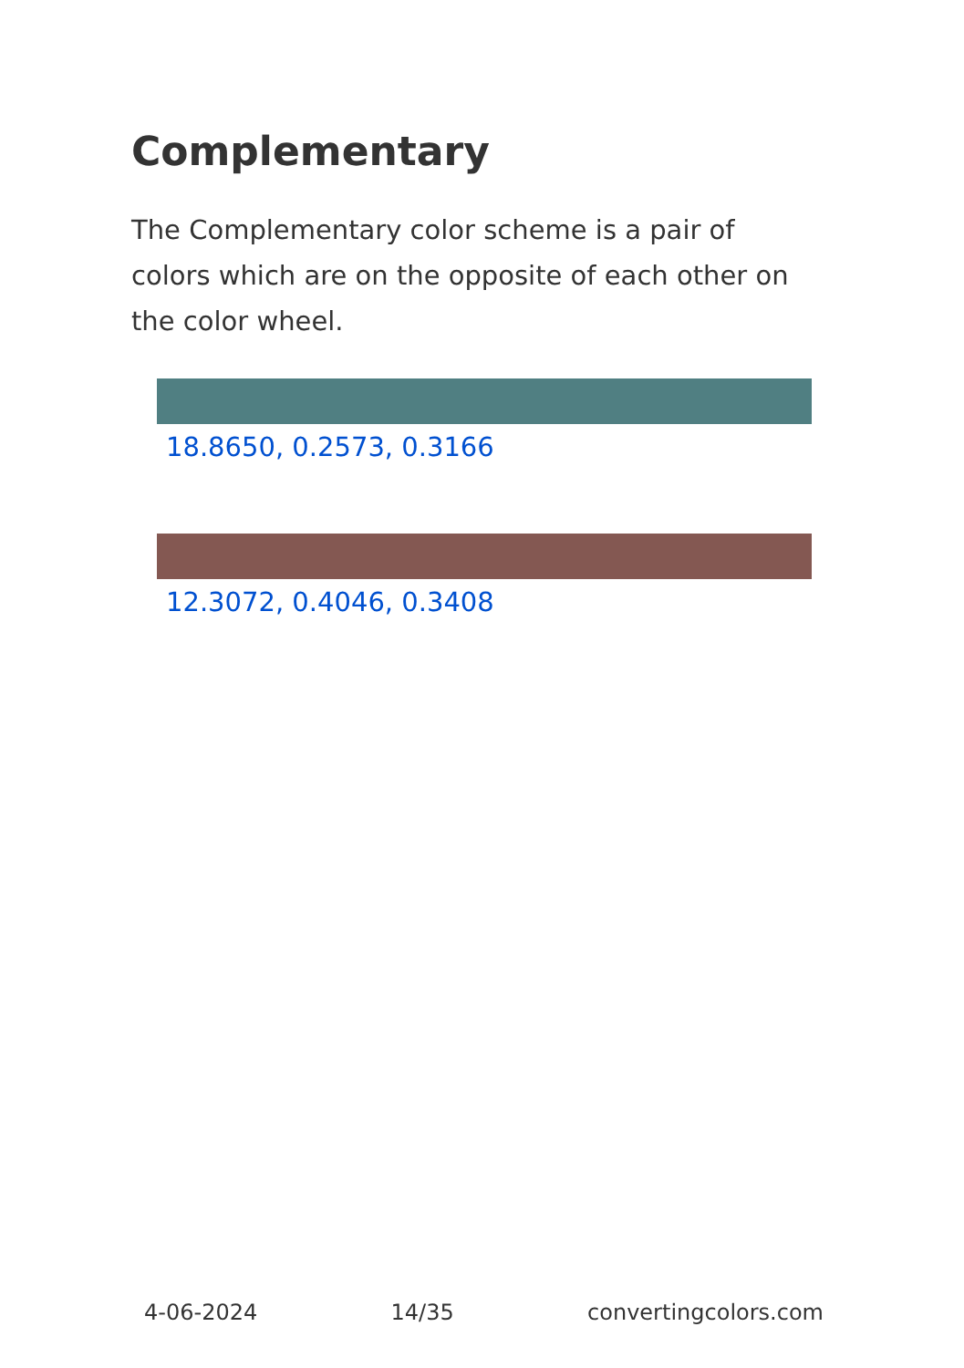Complementary
The Complementary color scheme is a pair of colors which are on the opposite of each other on the color wheel.
18.8650, 0.2573, 0.3166
12.3072, 0.4046, 0.3408
4-06-2024 14/35 convertingcolors.com